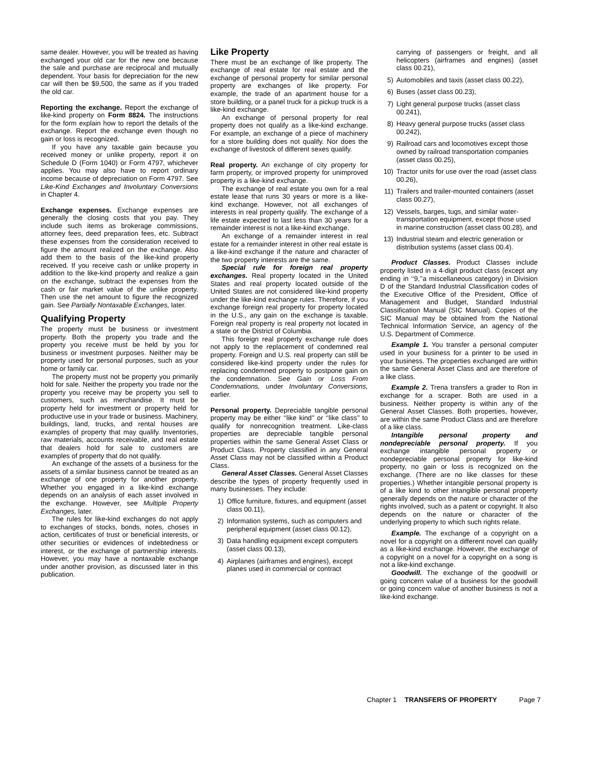same dealer. However, you will be treated as having exchanged your old car for the new one because the sale and purchase are reciprocal and mutually dependent. Your basis for depreciation for the new car will then be $9,500, the same as if you traded the old car.
Reporting the exchange. Report the exchange of like-kind property on Form 8824. The instructions for the form explain how to report the details of the exchange. Report the exchange even though no gain or loss is recognized.
If you have any taxable gain because you received money or unlike property, report it on Schedule D (Form 1040) or Form 4797, whichever applies. You may also have to report ordinary income because of depreciation on Form 4797. See Like-Kind Exchanges and Involuntary Conversions in Chapter 4.
Exchange expenses. Exchange expenses are generally the closing costs that you pay. They include such items as brokerage commissions, attorney fees, deed preparation fees, etc. Subtract these expenses from the consideration received to figure the amount realized on the exchange. Also add them to the basis of the like-kind property received. If you receive cash or unlike property in addition to the like-kind property and realize a gain on the exchange, subtract the expenses from the cash or fair market value of the unlike property. Then use the net amount to figure the recognized gain. See Partially Nontaxable Exchanges, later.
Qualifying Property
The property must be business or investment property. Both the property you trade and the property you receive must be held by you for business or investment purposes. Neither may be property used for personal purposes, such as your home or family car.
The property must not be property you primarily hold for sale. Neither the property you trade nor the property you receive may be property you sell to customers, such as merchandise. It must be property held for investment or property held for productive use in your trade or business. Machinery, buildings, land, trucks, and rental houses are examples of property that may qualify. Inventories, raw materials, accounts receivable, and real estate that dealers hold for sale to customers are examples of property that do not qualify.
An exchange of the assets of a business for the assets of a similar business cannot be treated as an exchange of one property for another property. Whether you engaged in a like-kind exchange depends on an analysis of each asset involved in the exchange. However, see Multiple Property Exchanges, later.
The rules for like-kind exchanges do not apply to exchanges of stocks, bonds, notes, choses in action, certificates of trust or beneficial interests, or other securities or evidences of indebtedness or interest, or the exchange of partnership interests. However, you may have a nontaxable exchange under another provision, as discussed later in this publication.
Like Property
There must be an exchange of like property. The exchange of real estate for real estate and the exchange of personal property for similar personal property are exchanges of like property. For example, the trade of an apartment house for a store building, or a panel truck for a pickup truck is a like-kind exchange.
An exchange of personal property for real property does not qualify as a like-kind exchange. For example, an exchange of a piece of machinery for a store building does not qualify. Nor does the exchange of livestock of different sexes qualify.
Real property. An exchange of city property for farm property, or improved property for unimproved property is a like-kind exchange.
The exchange of real estate you own for a real estate lease that runs 30 years or more is a like-kind exchange. However, not all exchanges of interests in real property qualify. The exchange of a life estate expected to last less than 30 years for a remainder interest is not a like-kind exchange.
An exchange of a remainder interest in real estate for a remainder interest in other real estate is a like-kind exchange if the nature and character of the two property interests are the same.
Special rule for foreign real property exchanges. Real property located in the United States and real property located outside of the United States are not considered like-kind property under the like-kind exchange rules. Therefore, if you exchange foreign real property for property located in the U.S., any gain on the exchange is taxable. Foreign real property is real property not located in a state or the District of Columbia.
This foreign real property exchange rule does not apply to the replacement of condemned real property. Foreign and U.S. real property can still be considered like-kind property under the rules for replacing condemned property to postpone gain on the condemnation. See Gain or Loss From Condemnations, under Involuntary Conversions, earlier.
Personal property. Depreciable tangible personal property may be either ‘‘like kind’’ or ‘‘like class’’ to qualify for nonrecognition treatment. Like-class properties are depreciable tangible personal properties within the same General Asset Class or Product Class. Property classified in any General Asset Class may not be classified within a Product Class.
General Asset Classes. General Asset Classes describe the types of property frequently used in many businesses. They include:
1) Office furniture, fixtures, and equipment (asset class 00.11),
2) Information systems, such as computers and peripheral equipment (asset class 00.12),
3) Data handling equipment except computers (asset class 00.13),
4) Airplanes (airframes and engines), except planes used in commercial or contract
carrying of passengers or freight, and all helicopters (airframes and engines) (asset class 00.21),
5) Automobiles and taxis (asset class 00.22),
6) Buses (asset class 00.23),
7) Light general purpose trucks (asset class 00.241),
8) Heavy general purpose trucks (asset class 00.242),
9) Railroad cars and locomotives except those owned by railroad transportation companies (asset class 00.25),
10) Tractor units for use over the road (asset class 00.26),
11) Trailers and trailer-mounted containers (asset class 00.27),
12) Vessels, barges, tugs, and similar water-transportation equipment, except those used in marine construction (asset class 00.28), and
13) Industrial steam and electric generation or distribution systems (asset class 00.4).
Product Classes. Product Classes include property listed in a 4-digit product class (except any ending in ‘‘9,’’a miscellaneous category) in Division D of the Standard Industrial Classification codes of the Executive Office of the President, Office of Management and Budget, Standard Industrial Classification Manual (SIC Manual). Copies of the SIC Manual may be obtained from the National Technical Information Service, an agency of the U.S. Department of Commerce.
Example 1. You transfer a personal computer used in your business for a printer to be used in your business. The properties exchanged are within the same General Asset Class and are therefore of a like class.
Example 2. Trena transfers a grader to Ron in exchange for a scraper. Both are used in a business. Neither property is within any of the General Asset Classes. Both properties, however, are within the same Product Class and are therefore of a like class.
Intangible personal property and nondepreciable personal property. If you exchange intangible personal property or nondepreciable personal property for like-kind property, no gain or loss is recognized on the exchange. (There are no like classes for these properties.) Whether intangible personal property is of a like kind to other intangible personal property generally depends on the nature or character of the rights involved, such as a patent or copyright. It also depends on the nature or character of the underlying property to which such rights relate.
Example. The exchange of a copyright on a novel for a copyright on a different novel can qualify as a like-kind exchange. However, the exchange of a copyright on a novel for a copyright on a song is not a like-kind exchange.
Goodwill. The exchange of the goodwill or going concern value of a business for the goodwill or going concern value of another business is not a like-kind exchange.
Chapter 1 TRANSFERS OF PROPERTY Page 7